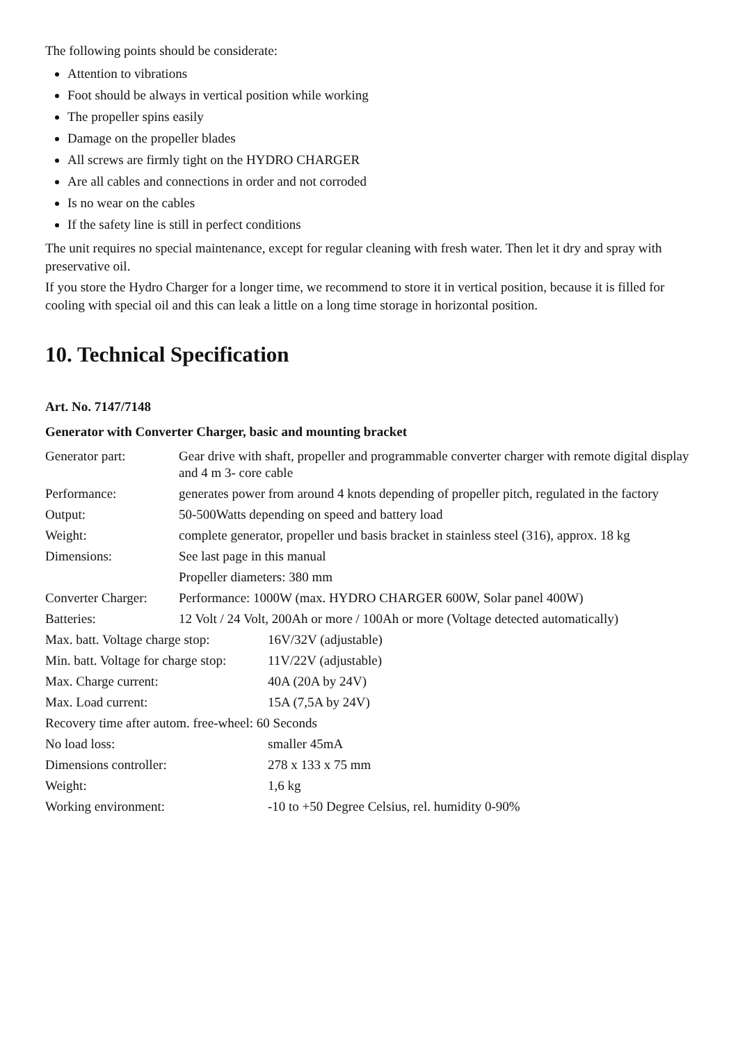The following points should be considerate:
Attention to vibrations
Foot should be always in vertical position while working
The propeller spins easily
Damage on the propeller blades
All screws are firmly tight on the HYDRO CHARGER
Are all cables and connections in order and not corroded
Is no wear on the cables
If the safety line is still in perfect conditions
The unit requires no special maintenance, except for regular cleaning with fresh water. Then let it dry and spray with preservative oil.
If you store the Hydro Charger for a longer time, we recommend to store it in vertical position, because it is filled for cooling with special oil and this can leak a little on a long time storage in horizontal position.
10. Technical Specification
Art. No. 7147/7148
Generator with Converter Charger, basic and mounting bracket
| Generator part: | Gear drive with shaft, propeller and programmable converter charger with remote digital display and 4 m 3- core cable |
| Performance: | generates power from around 4 knots depending of propeller pitch, regulated in the factory |
| Output: | 50-500Watts depending on speed and battery load |
| Weight: | complete generator, propeller und basis bracket in stainless steel (316), approx. 18 kg |
| Dimensions: | See last page in this manual |
| | Propeller diameters: 380 mm |
| Converter Charger: | Performance: 1000W (max. HYDRO CHARGER 600W, Solar panel 400W) |
| Batteries: | 12 Volt / 24 Volt, 200Ah or more / 100Ah or more (Voltage detected automatically) |
| Max. batt. Voltage charge stop: | 16V/32V (adjustable) |
| Min. batt. Voltage for charge stop: | 11V/22V (adjustable) |
| Max. Charge current: | 40A (20A by 24V) |
| Max. Load current: | 15A (7,5A by 24V) |
| Recovery time after autom. free-wheel: 60 Seconds | |
| No load loss: | smaller 45mA |
| Dimensions controller: | 278 x 133 x 75 mm |
| Weight: | 1,6 kg |
| Working environment: | -10 to +50 Degree Celsius, rel. humidity 0-90% |